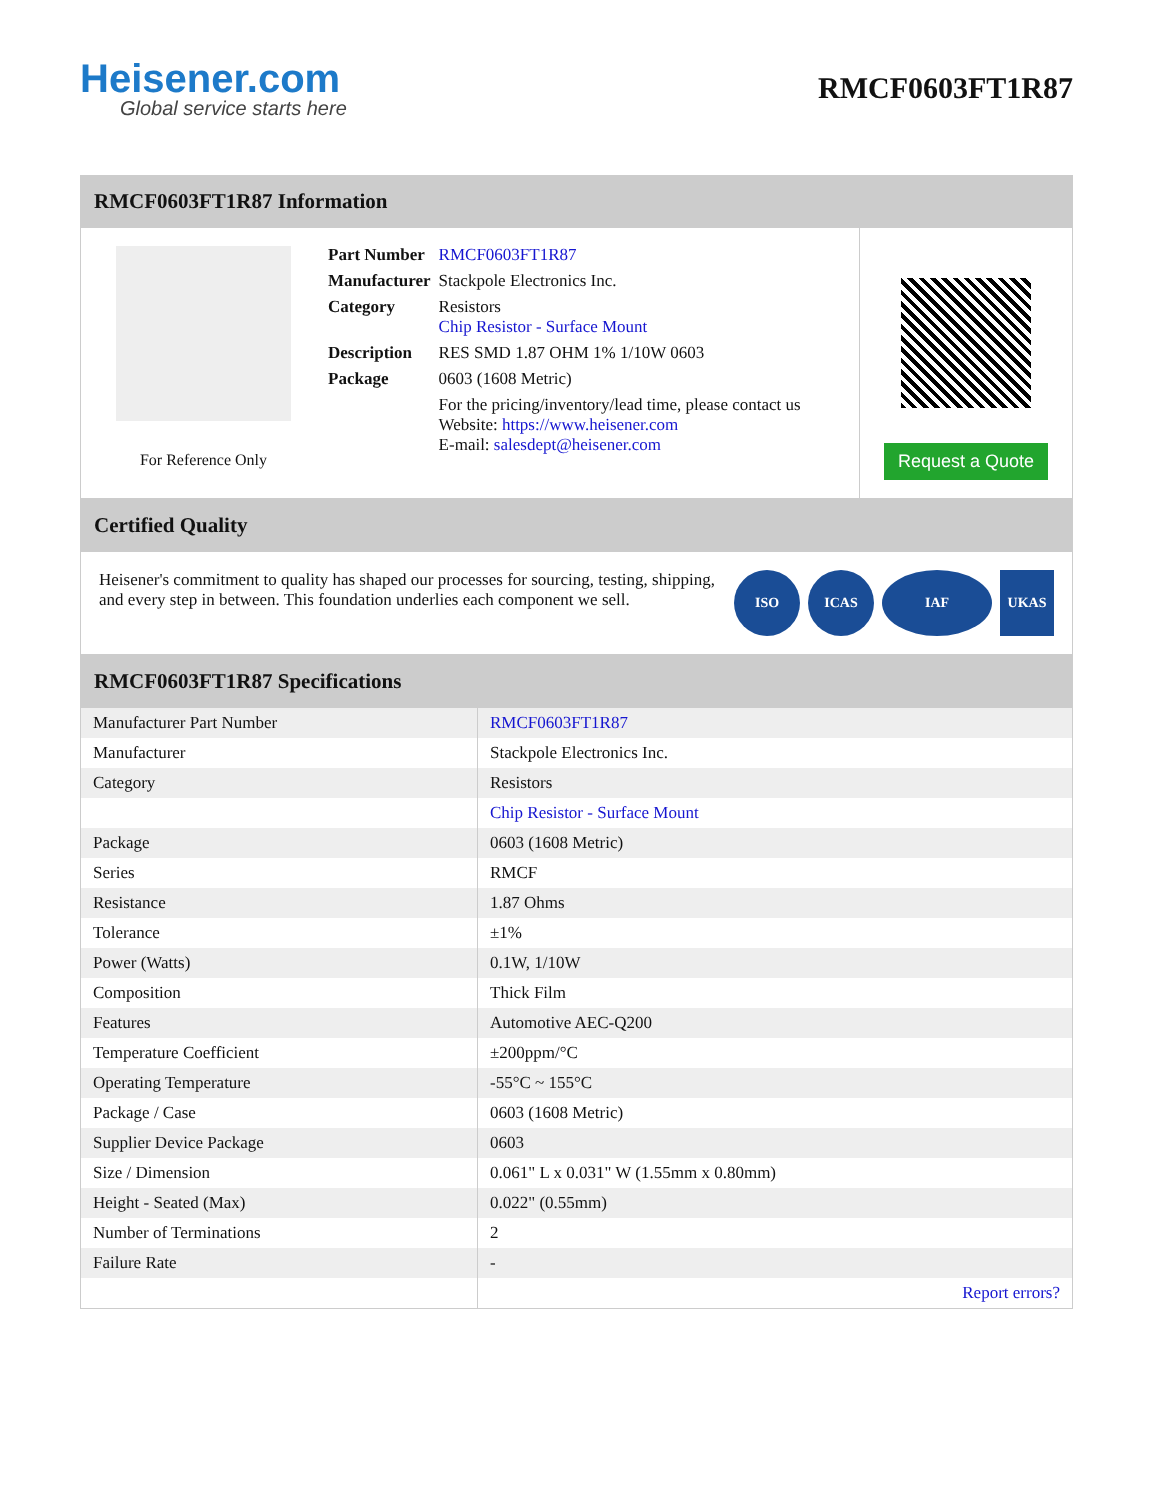Heisener.com
Global service starts here
RMCF0603FT1R87
RMCF0603FT1R87 Information
For Reference Only
| Part Number | RMCF0603FT1R87 |
| Manufacturer | Stackpole Electronics Inc. |
| Category | Resistors Chip Resistor - Surface Mount |
| Description | RES SMD 1.87 OHM 1% 1/10W 0603 |
| Package | 0603 (1608 Metric) |
| | For the pricing/inventory/lead time, please contact us Website: https://www.heisener.com E-mail: salesdept@heisener.com |
Request a Quote
Certified Quality
Heisener's commitment to quality has shaped our processes for sourcing, testing, shipping, and every step in between. This foundation underlies each component we sell.
ISO ICAS IAF UKAS
RMCF0603FT1R87 Specifications
| Manufacturer Part Number | RMCF0603FT1R87 |
| Manufacturer | Stackpole Electronics Inc. |
| Category | Resistors |
| | Chip Resistor - Surface Mount |
| Package | 0603 (1608 Metric) |
| Series | RMCF |
| Resistance | 1.87 Ohms |
| Tolerance | ±1% |
| Power (Watts) | 0.1W, 1/10W |
| Composition | Thick Film |
| Features | Automotive AEC-Q200 |
| Temperature Coefficient | ±200ppm/°C |
| Operating Temperature | -55°C ~ 155°C |
| Package / Case | 0603 (1608 Metric) |
| Supplier Device Package | 0603 |
| Size / Dimension | 0.061" L x 0.031" W (1.55mm x 0.80mm) |
| Height - Seated (Max) | 0.022" (0.55mm) |
| Number of Terminations | 2 |
| Failure Rate | - |
| | Report errors? |